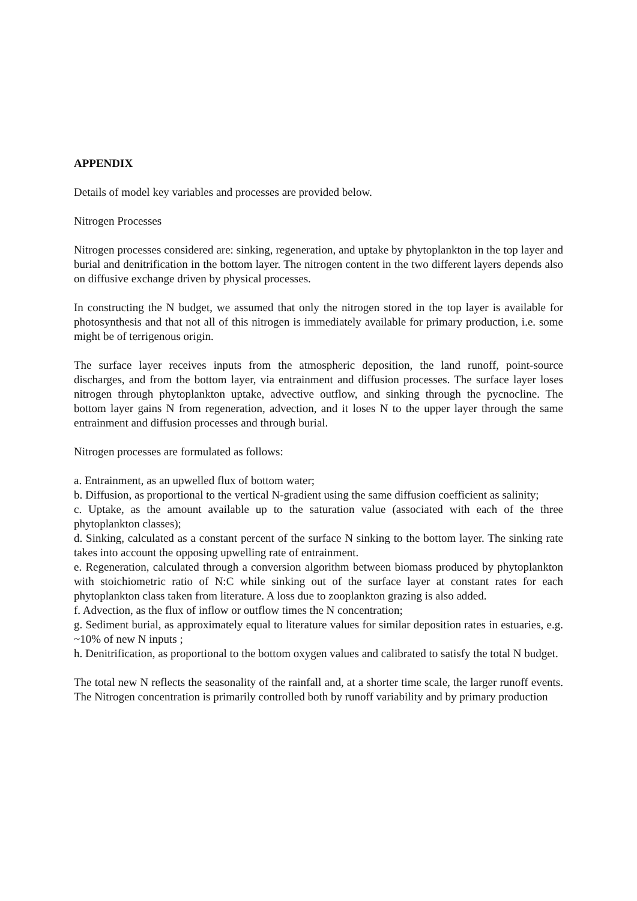APPENDIX
Details of model key variables and processes are provided below.
Nitrogen Processes
Nitrogen processes considered are: sinking, regeneration, and uptake by phytoplankton in the top layer and burial and denitrification in the bottom layer. The nitrogen content in the two different layers depends also on diffusive exchange driven by physical processes.
In constructing the N budget, we assumed that only the nitrogen stored in the top layer is available for photosynthesis and that not all of this nitrogen is immediately available for primary production, i.e. some might be of terrigenous origin.
The surface layer receives inputs from the atmospheric deposition, the land runoff, point-source discharges, and from the bottom layer, via entrainment and diffusion processes. The surface layer loses nitrogen through phytoplankton uptake, advective outflow, and sinking through the pycnocline. The bottom layer gains N from regeneration, advection, and it loses N to the upper layer through the same entrainment and diffusion processes and through burial.
Nitrogen processes are formulated as follows:
a. Entrainment, as an upwelled flux of bottom water;
b. Diffusion, as proportional to the vertical N-gradient using the same diffusion coefficient as salinity;
c. Uptake, as the amount available up to the saturation value (associated with each of the three phytoplankton classes);
d. Sinking, calculated as a constant percent of the surface N sinking to the bottom layer. The sinking rate takes into account the opposing upwelling rate of entrainment.
e. Regeneration, calculated through a conversion algorithm between biomass produced by phytoplankton with stoichiometric ratio of N:C while sinking out of the surface layer at constant rates for each phytoplankton class taken from literature. A loss due to zooplankton grazing is also added.
f. Advection, as the flux of inflow or outflow times the N concentration;
g. Sediment burial, as approximately equal to literature values for similar deposition rates in estuaries, e.g. ~10% of new N inputs ;
h. Denitrification, as proportional to the bottom oxygen values and calibrated to satisfy the total N budget.
The total new N reflects the seasonality of the rainfall and, at a shorter time scale, the larger runoff events. The Nitrogen concentration is primarily controlled both by runoff variability and by primary production